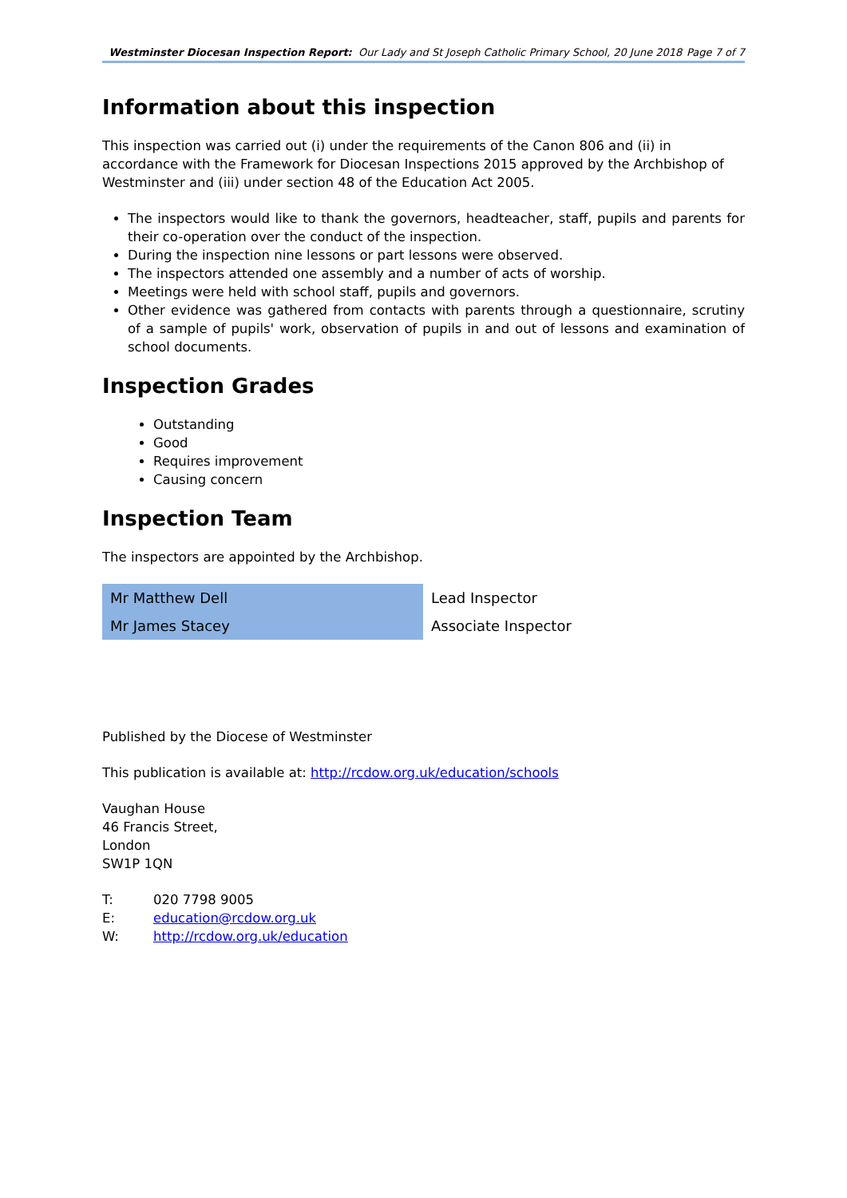Westminster Diocesan Inspection Report: Our Lady and St Joseph Catholic Primary School, 20 June 2018 Page 7 of 7
Information about this inspection
This inspection was carried out (i) under the requirements of the Canon 806 and (ii) in accordance with the Framework for Diocesan Inspections 2015 approved by the Archbishop of Westminster and (iii) under section 48 of the Education Act 2005.
The inspectors would like to thank the governors, headteacher, staff, pupils and parents for their co-operation over the conduct of the inspection.
During the inspection nine lessons or part lessons were observed.
The inspectors attended one assembly and a number of acts of worship.
Meetings were held with school staff, pupils and governors.
Other evidence was gathered from contacts with parents through a questionnaire, scrutiny of a sample of pupils' work, observation of pupils in and out of lessons and examination of school documents.
Inspection Grades
Outstanding
Good
Requires improvement
Causing concern
Inspection Team
The inspectors are appointed by the Archbishop.
| Mr Matthew Dell | Lead Inspector |
| Mr James Stacey | Associate Inspector |
Published by the Diocese of Westminster
This publication is available at: http://rcdow.org.uk/education/schools
Vaughan House
46 Francis Street,
London
SW1P 1QN
| T: | 020 7798 9005 |
| E: | education@rcdow.org.uk |
| W: | http://rcdow.org.uk/education |